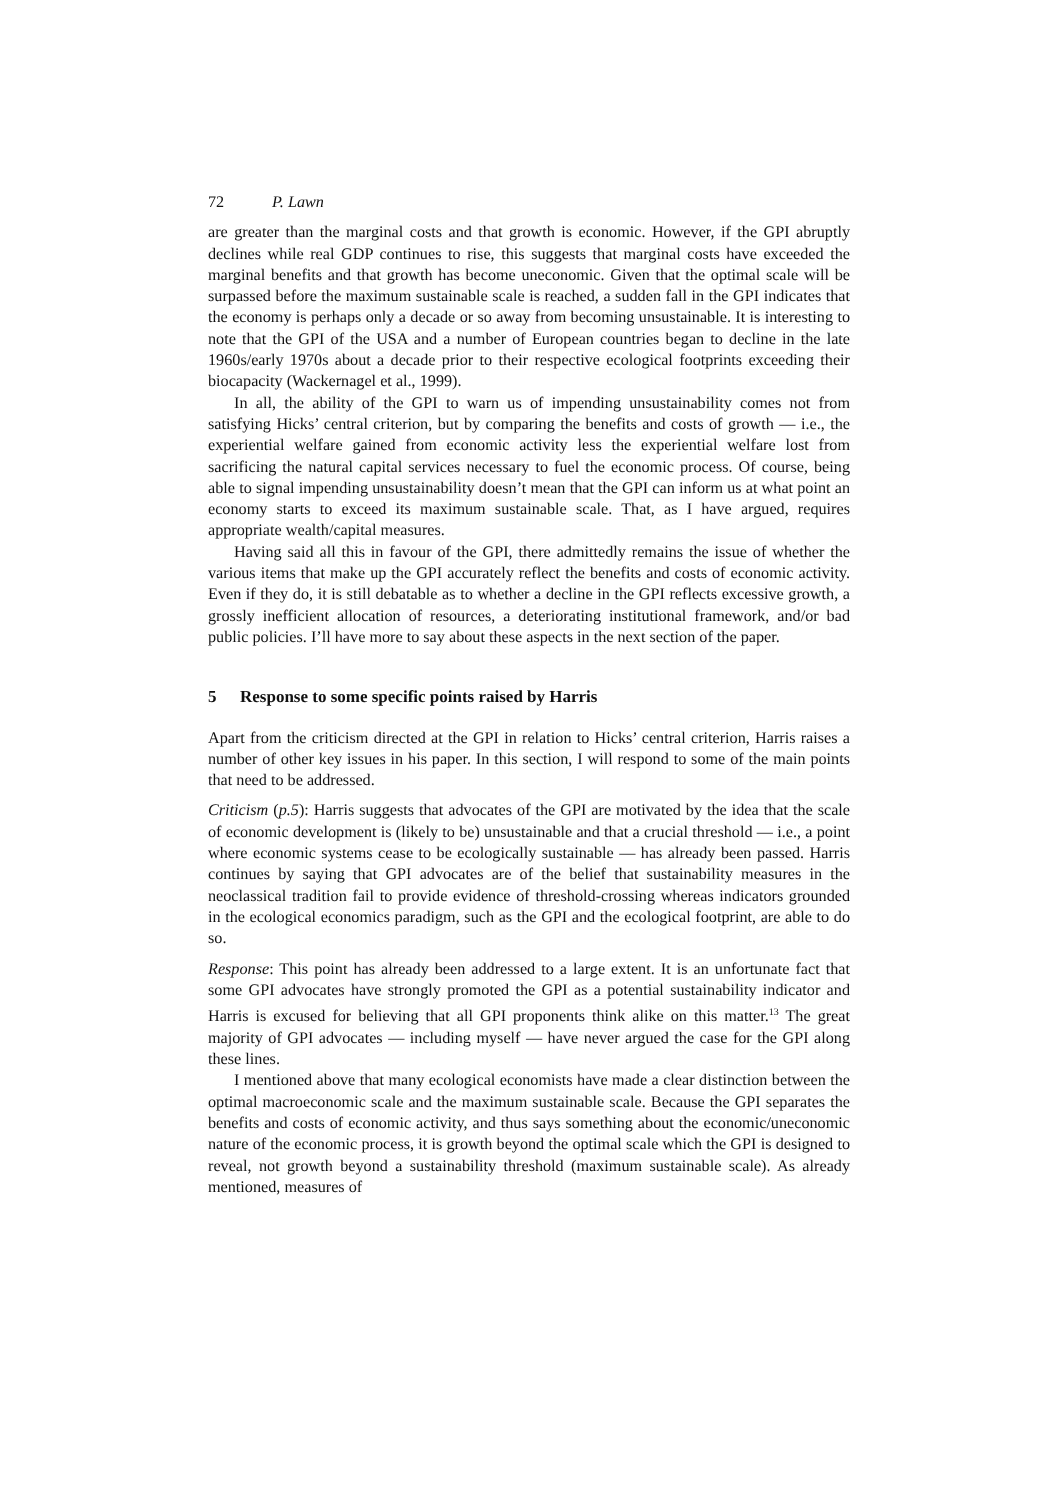72 P. Lawn
are greater than the marginal costs and that growth is economic. However, if the GPI abruptly declines while real GDP continues to rise, this suggests that marginal costs have exceeded the marginal benefits and that growth has become uneconomic. Given that the optimal scale will be surpassed before the maximum sustainable scale is reached, a sudden fall in the GPI indicates that the economy is perhaps only a decade or so away from becoming unsustainable. It is interesting to note that the GPI of the USA and a number of European countries began to decline in the late 1960s/early 1970s about a decade prior to their respective ecological footprints exceeding their biocapacity (Wackernagel et al., 1999).
In all, the ability of the GPI to warn us of impending unsustainability comes not from satisfying Hicks’ central criterion, but by comparing the benefits and costs of growth — i.e., the experiential welfare gained from economic activity less the experiential welfare lost from sacrificing the natural capital services necessary to fuel the economic process. Of course, being able to signal impending unsustainability doesn’t mean that the GPI can inform us at what point an economy starts to exceed its maximum sustainable scale. That, as I have argued, requires appropriate wealth/capital measures.
Having said all this in favour of the GPI, there admittedly remains the issue of whether the various items that make up the GPI accurately reflect the benefits and costs of economic activity. Even if they do, it is still debatable as to whether a decline in the GPI reflects excessive growth, a grossly inefficient allocation of resources, a deteriorating institutional framework, and/or bad public policies. I’ll have more to say about these aspects in the next section of the paper.
5 Response to some specific points raised by Harris
Apart from the criticism directed at the GPI in relation to Hicks’ central criterion, Harris raises a number of other key issues in his paper. In this section, I will respond to some of the main points that need to be addressed.
Criticism (p.5): Harris suggests that advocates of the GPI are motivated by the idea that the scale of economic development is (likely to be) unsustainable and that a crucial threshold — i.e., a point where economic systems cease to be ecologically sustainable — has already been passed. Harris continues by saying that GPI advocates are of the belief that sustainability measures in the neoclassical tradition fail to provide evidence of threshold-crossing whereas indicators grounded in the ecological economics paradigm, such as the GPI and the ecological footprint, are able to do so.
Response: This point has already been addressed to a large extent. It is an unfortunate fact that some GPI advocates have strongly promoted the GPI as a potential sustainability indicator and Harris is excused for believing that all GPI proponents think alike on this matter.<sup>13</sup> The great majority of GPI advocates — including myself — have never argued the case for the GPI along these lines.
I mentioned above that many ecological economists have made a clear distinction between the optimal macroeconomic scale and the maximum sustainable scale. Because the GPI separates the benefits and costs of economic activity, and thus says something about the economic/uneconomic nature of the economic process, it is growth beyond the optimal scale which the GPI is designed to reveal, not growth beyond a sustainability threshold (maximum sustainable scale). As already mentioned, measures of